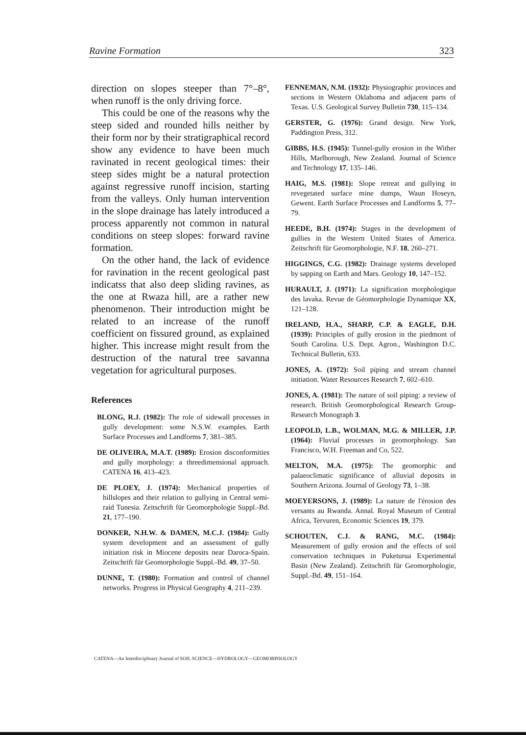Ravine Formation 323
direction on slopes steeper than 7°–8°, when runoff is the only driving force.
This could be one of the reasons why the steep sided and rounded hills neither by their form nor by their stratigraphical record show any evidence to have been much ravinated in recent geological times: their steep sides might be a natural protection against regressive runoff incision, starting from the valleys. Only human intervention in the slope drainage has lately introduced a process apparently not common in natural conditions on steep slopes: forward ravine formation.
On the other hand, the lack of evidence for ravination in the recent geological past indicatss that also deep sliding ravines, as the one at Rwaza hill, are a rather new phenomenon. Their introduction might be related to an increase of the runoff coefficient on fissured ground, as explained higher. This increase might result from the destruction of the natural tree savanna vegetation for agricultural purposes.
References
BLONG, R.J. (1982): The role of sidewall processes in gully development: some N.S.W. examples. Earth Surface Processes and Landforms 7, 381–385.
DE OLIVEIRA, M.A.T. (1989): Erosion disconformities and gully morphology: a threedimensional approach. CATENA 16, 413–423.
DE PLOEY, J. (1974): Mechanical properties of hillslopes and their relation to gullying in Central semi-raid Tunesia. Zeitschrift für Geomorphologie Suppl.-Bd. 21, 177–190.
DONKER, N.H.W. & DAMEN, M.C.J. (1984): Gully system development and an assessment of gully initiation risk in Miocene deposits near Daroca-Spain. Zeitschrift für Geomorphologie Suppl.-Bd. 49, 37–50.
DUNNE, T. (1980): Formation and control of channel networks. Progress in Physical Geography 4, 211–239.
FENNEMAN, N.M. (1932): Physiographic provinces and sections in Western Oklahoma and adjacent parts of Texas. U.S. Geological Survey Bulletin 730, 115–134.
GERSTER, G. (1976): Grand design. New York, Paddington Press, 312.
GIBBS, H.S. (1945): Tunnel-gully erosion in the Wither Hills, Marlborough, New Zealand. Journal of Science and Technology 17, 135–146.
HAIG, M.S. (1981): Slope retreat and gullying in revegetated surface mine dumps, Waun Hoseyn, Gewent. Earth Surface Processes and Landforms 5, 77–79.
HEEDE, B.H. (1974): Stages in the development of gullies in the Western United States of America. Zeitschrift für Geomorphologie, N.F. 18, 260–271.
HIGGINGS, C.G. (1982): Drainage systems developed by sapping on Earth and Mars. Geology 10, 147–152.
HURAULT, J. (1971): La signification morphologique des lavaka. Revue de Géomorphologie Dynamique XX, 121–128.
IRELAND, H.A., SHARP, C.P. & EAGLE, D.H. (1939): Principles of gully erosion in the piedmont of South Carolina. U.S. Dept. Agron., Washington D.C. Technical Bulletin, 633.
JONES, A. (1972): Soil piping and stream channel initiation. Water Resources Research 7, 602–610.
JONES, A. (1981): The nature of soil piping: a review of research. British Geomorphological Research Group-Research Monograph 3.
LEOPOLD, L.B., WOLMAN, M.G. & MILLER, J.P. (1964): Fluvial processes in geomorphology. San Francisco, W.H. Freeman and Co, 522.
MELTON, M.A. (1975): The geomorphic and palaeoclimatic significance of alluvial deposits in Southern Arizona. Journal of Geology 73, 1–38.
MOEYERSONS, J. (1989): La nature de l'érosion des versants au Rwanda. Annal. Royal Museum of Central Africa, Tervuren, Economic Sciences 19, 379.
SCHOUTEN, C.J. & RANG, M.C. (1984): Measurement of gully erosion and the effects of soil conservation techniques in Puketurua Experimental Basin (New Zealand). Zeitschrift für Geomorphologie, Suppl.-Bd. 49, 151–164.
CATENA—An Interdisciplinary Journal of SOIL SCIENCE—HYDROLOGY—GEOMORPHOLOGY